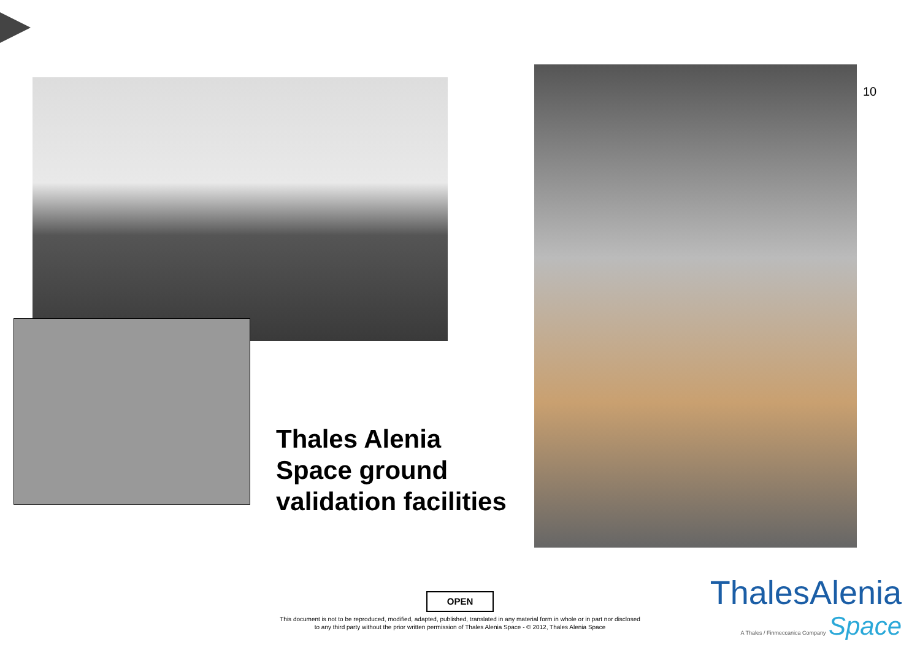10
Thales Alenia
Space ground
validation facilities
OPEN
This document is not to be reproduced, modified, adapted, published, translated in any material form in whole or in part nor disclosed
to any third party without the prior written permission of Thales Alenia Space - © 2012, Thales Alenia Space
ThalesAlenia
A Thales / Finmeccanica Company Space